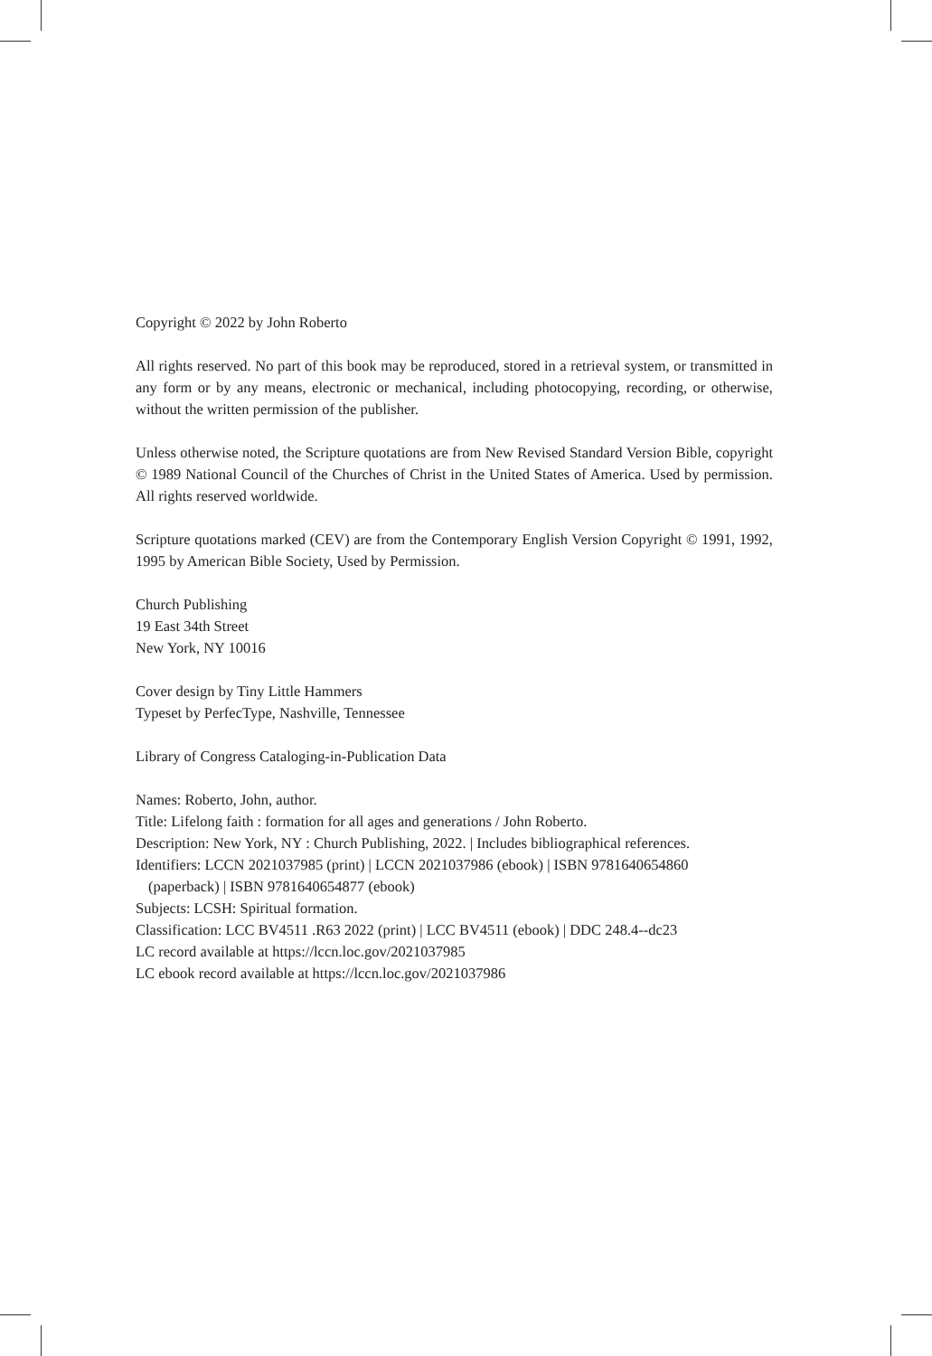Copyright © 2022 by John Roberto
All rights reserved. No part of this book may be reproduced, stored in a retrieval system, or transmitted in any form or by any means, electronic or mechanical, including photocopying, recording, or otherwise, without the written permission of the publisher.
Unless otherwise noted, the Scripture quotations are from New Revised Standard Version Bible, copyright © 1989 National Council of the Churches of Christ in the United States of America. Used by permission. All rights reserved worldwide.
Scripture quotations marked (CEV) are from the Contemporary English Version Copyright © 1991, 1992, 1995 by American Bible Society, Used by Permission.
Church Publishing
19 East 34th Street
New York, NY 10016
Cover design by Tiny Little Hammers
Typeset by PerfecType, Nashville, Tennessee
Library of Congress Cataloging-in-Publication Data
Names: Roberto, John, author.
Title: Lifelong faith : formation for all ages and generations / John Roberto.
Description: New York, NY : Church Publishing, 2022. | Includes bibliographical references.
Identifiers: LCCN 2021037985 (print) | LCCN 2021037986 (ebook) | ISBN 9781640654860 (paperback) | ISBN 9781640654877 (ebook)
Subjects: LCSH: Spiritual formation.
Classification: LCC BV4511 .R63 2022 (print) | LCC BV4511 (ebook) | DDC 248.4--dc23
LC record available at https://lccn.loc.gov/2021037985
LC ebook record available at https://lccn.loc.gov/2021037986